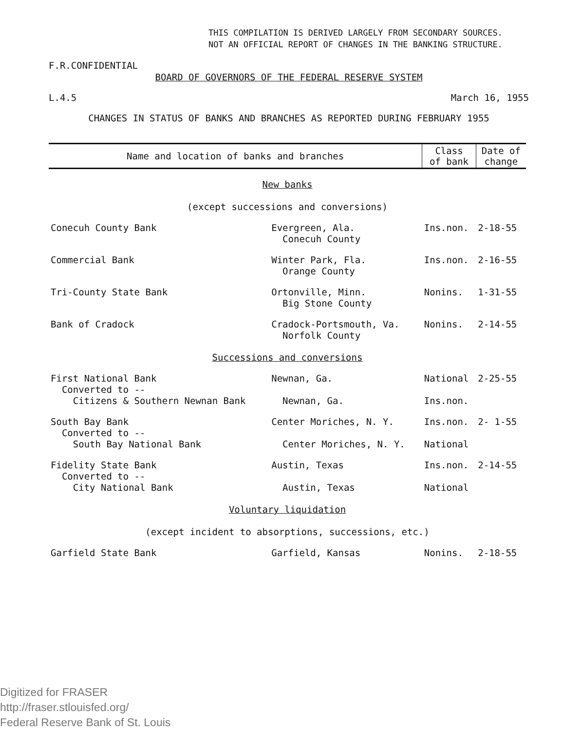THIS COMPILATION IS DERIVED LARGELY FROM SECONDARY SOURCES.
NOT AN OFFICIAL REPORT OF CHANGES IN THE BANKING STRUCTURE.
F.R.CONFIDENTIAL
BOARD OF GOVERNORS OF THE FEDERAL RESERVE SYSTEM
L.4.5 March 16, 1955
CHANGES IN STATUS OF BANKS AND BRANCHES AS REPORTED DURING FEBRUARY 1955
| Name and location of banks and branches | | Class of bank | Date of change |
| --- | --- | --- | --- |
| New banks (except successions and conversions) | | | |
| Conecuh County Bank | Evergreen, Ala. Conecuh County | Ins.non. | 2-18-55 |
| Commercial Bank | Winter Park, Fla. Orange County | Ins.non. | 2-16-55 |
| Tri-County State Bank | Ortonville, Minn. Big Stone County | Nonins. | 1-31-55 |
| Bank of Cradock | Cradock-Portsmouth, Va. Norfolk County | Nonins. | 2-14-55 |
| Successions and conversions | | | |
| First National Bank Converted to -- Citizens & Southern Newnan Bank | Newnan, Ga. Newnan, Ga. | National Ins.non. | 2-25-55 |
| South Bay Bank Converted to -- South Bay National Bank | Center Moriches, N. Y. Center Moriches, N. Y. | Ins.non. National | 2- 1-55 |
| Fidelity State Bank Converted to -- City National Bank | Austin, Texas Austin, Texas | Ins.non. National | 2-14-55 |
| Voluntary liquidation (except incident to absorptions, successions, etc.) | | | |
| Garfield State Bank | Garfield, Kansas | Nonins. | 2-18-55 |
Digitized for FRASER
http://fraser.stlouisfed.org/
Federal Reserve Bank of St. Louis